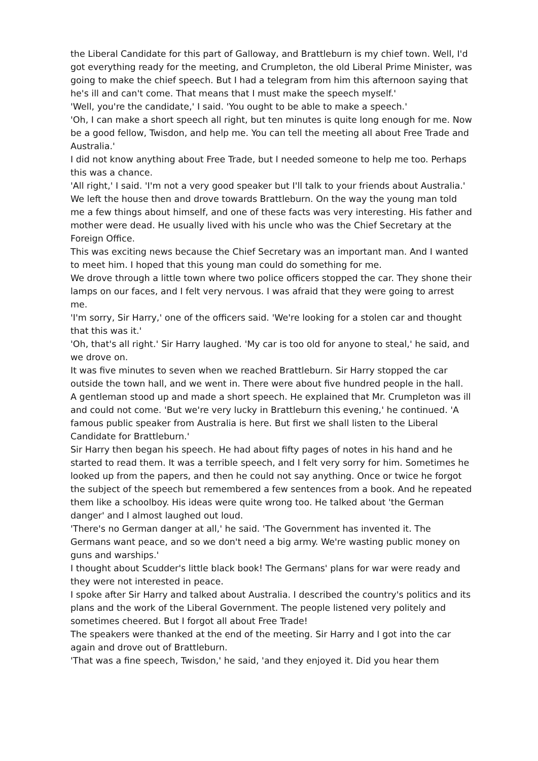the Liberal Candidate for this part of Galloway, and Brattleburn is my chief town. Well, I'd got everything ready for the meeting, and Crumpleton, the old Liberal Prime Minister, was going to make the chief speech. But I had a telegram from him this afternoon saying that he's ill and can't come. That means that I must make the speech myself.'
'Well, you're the candidate,' I said. 'You ought to be able to make a speech.'
'Oh, I can make a short speech all right, but ten minutes is quite long enough for me. Now be a good fellow, Twisdon, and help me. You can tell the meeting all about Free Trade and Australia.'
I did not know anything about Free Trade, but I needed someone to help me too. Perhaps this was a chance.
'All right,' I said. 'I'm not a very good speaker but I'll talk to your friends about Australia.'
We left the house then and drove towards Brattleburn. On the way the young man told me a few things about himself, and one of these facts was very interesting. His father and mother were dead. He usually lived with his uncle who was the Chief Secretary at the Foreign Office.
This was exciting news because the Chief Secretary was an important man. And I wanted to meet him. I hoped that this young man could do something for me.
We drove through a little town where two police officers stopped the car. They shone their lamps on our faces, and I felt very nervous. I was afraid that they were going to arrest me.
'I'm sorry, Sir Harry,' one of the officers said. 'We're looking for a stolen car and thought that this was it.'
'Oh, that's all right.' Sir Harry laughed. 'My car is too old for anyone to steal,' he said, and we drove on.
It was five minutes to seven when we reached Brattleburn. Sir Harry stopped the car outside the town hall, and we went in. There were about five hundred people in the hall.
A gentleman stood up and made a short speech. He explained that Mr. Crumpleton was ill and could not come. 'But we're very lucky in Brattleburn this evening,' he continued. 'A famous public speaker from Australia is here. But first we shall listen to the Liberal Candidate for Brattleburn.'
Sir Harry then began his speech. He had about fifty pages of notes in his hand and he started to read them. It was a terrible speech, and I felt very sorry for him. Sometimes he looked up from the papers, and then he could not say anything. Once or twice he forgot the subject of the speech but remembered a few sentences from a book. And he repeated them like a schoolboy. His ideas were quite wrong too. He talked about 'the German danger' and I almost laughed out loud.
'There's no German danger at all,' he said. 'The Government has invented it. The Germans want peace, and so we don't need a big army. We're wasting public money on guns and warships.'
I thought about Scudder's little black book! The Germans' plans for war were ready and they were not interested in peace.
I spoke after Sir Harry and talked about Australia. I described the country's politics and its plans and the work of the Liberal Government. The people listened very politely and sometimes cheered. But I forgot all about Free Trade!
The speakers were thanked at the end of the meeting. Sir Harry and I got into the car again and drove out of Brattleburn.
'That was a fine speech, Twisdon,' he said, 'and they enjoyed it. Did you hear them